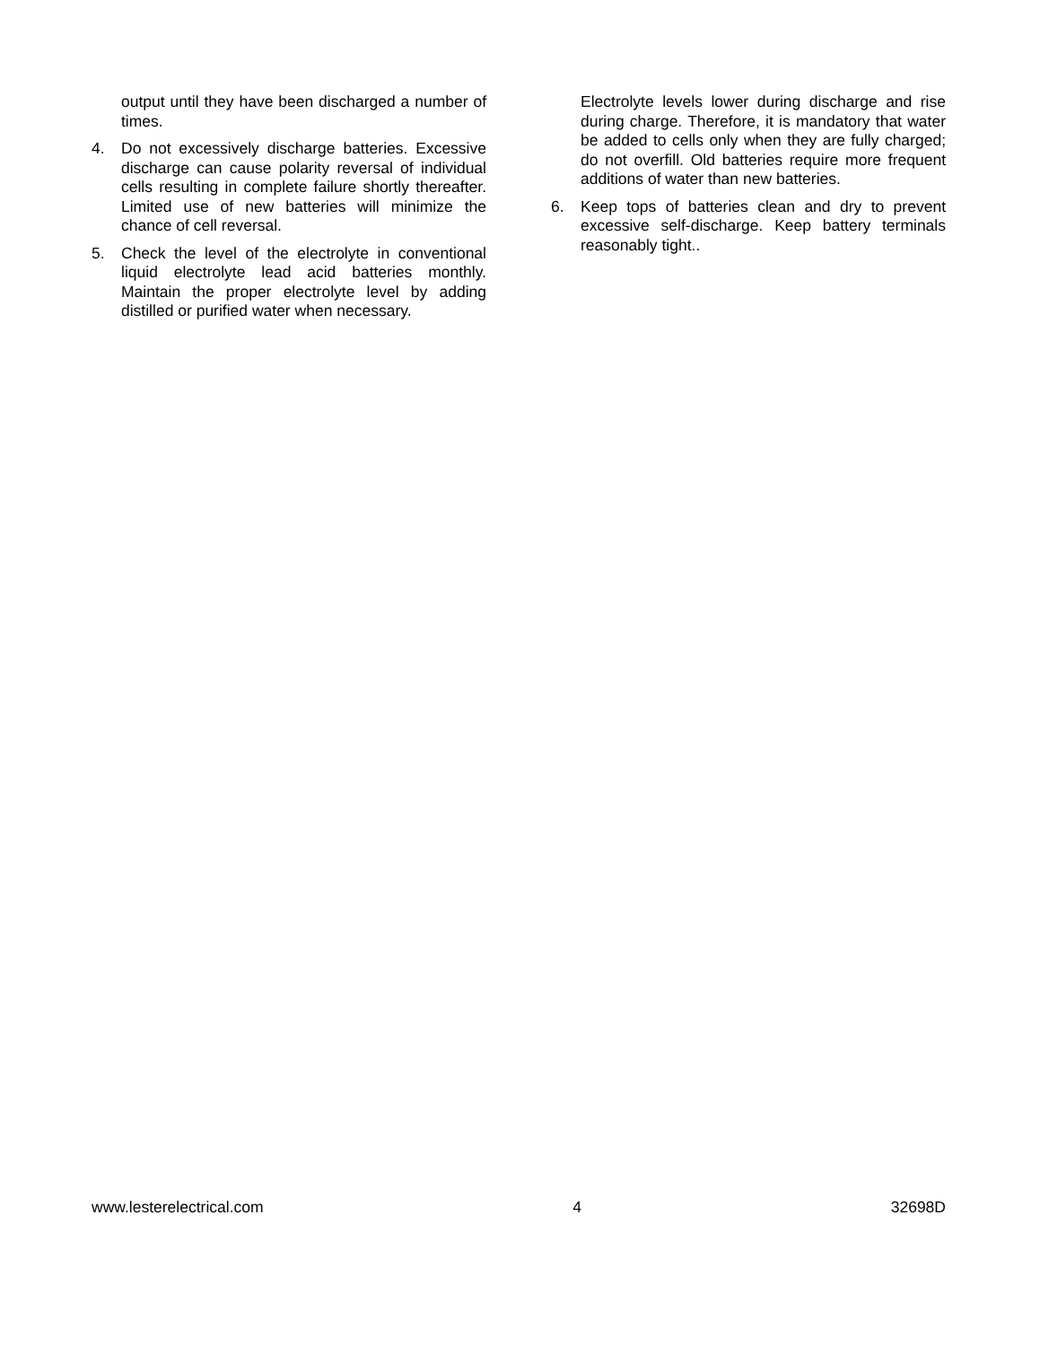output until they have been discharged a number of times.
4. Do not excessively discharge batteries. Excessive discharge can cause polarity reversal of individual cells resulting in complete failure shortly thereafter. Limited use of new batteries will minimize the chance of cell reversal.
5. Check the level of the electrolyte in conventional liquid electrolyte lead acid batteries monthly. Maintain the proper electrolyte level by adding distilled or purified water when necessary.
Electrolyte levels lower during discharge and rise during charge. Therefore, it is mandatory that water be added to cells only when they are fully charged; do not overfill. Old batteries require more frequent additions of water than new batteries.
6. Keep tops of batteries clean and dry to prevent excessive self-discharge. Keep battery terminals reasonably tight..
www.lesterelectrical.com 4 32698D